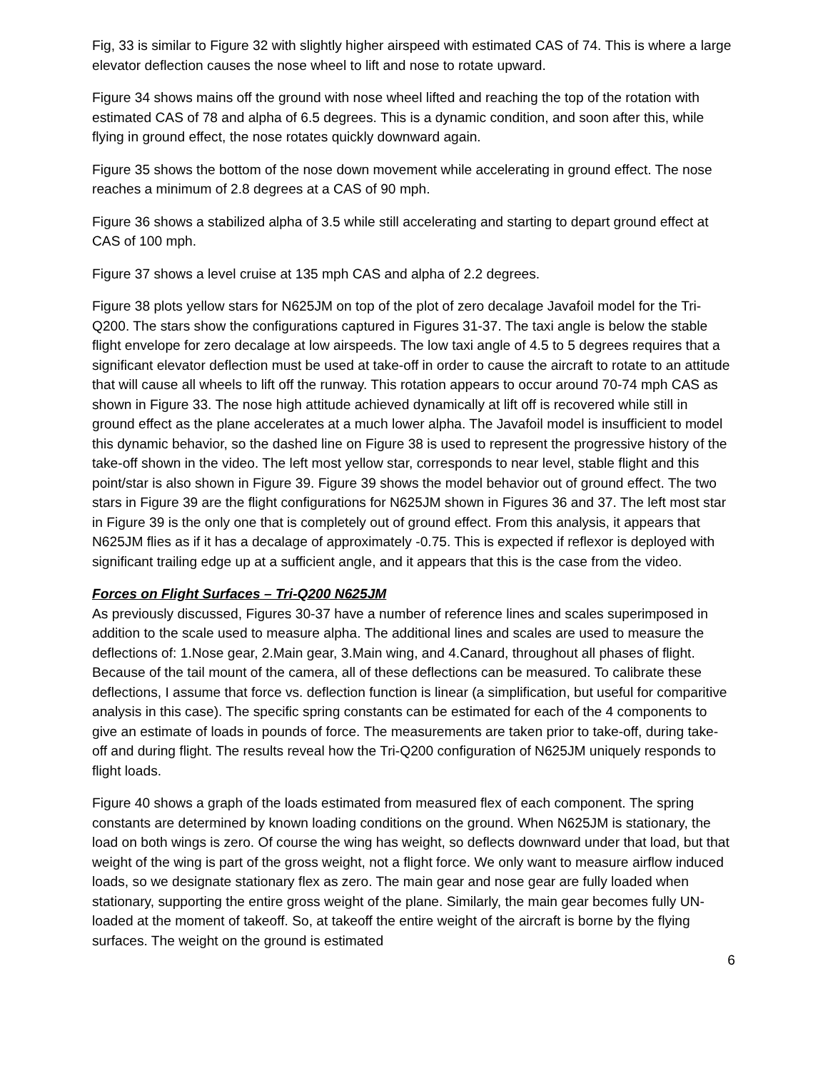Fig, 33 is similar to Figure 32 with slightly higher airspeed with estimated CAS of 74. This is where a large elevator deflection causes the nose wheel to lift and nose to rotate upward.
Figure 34 shows mains off the ground with nose wheel lifted and reaching the top of the rotation with estimated CAS of 78 and alpha of 6.5 degrees. This is a dynamic condition, and soon after this, while flying in ground effect, the nose rotates quickly downward again.
Figure 35 shows the bottom of the nose down movement while accelerating in ground effect. The nose reaches a minimum of 2.8 degrees at a CAS of 90 mph.
Figure 36 shows a stabilized alpha of 3.5 while still accelerating and starting to depart ground effect at CAS of 100 mph.
Figure 37 shows a level cruise at 135 mph CAS and alpha of 2.2 degrees.
Figure 38 plots yellow stars for N625JM on top of the plot of zero decalage Javafoil model for the Tri-Q200. The stars show the configurations captured in Figures 31-37. The taxi angle is below the stable flight envelope for zero decalage at low airspeeds. The low taxi angle of 4.5 to 5 degrees requires that a significant elevator deflection must be used at take-off in order to cause the aircraft to rotate to an attitude that will cause all wheels to lift off the runway. This rotation appears to occur around 70-74 mph CAS as shown in Figure 33. The nose high attitude achieved dynamically at lift off is recovered while still in ground effect as the plane accelerates at a much lower alpha. The Javafoil model is insufficient to model this dynamic behavior, so the dashed line on Figure 38 is used to represent the progressive history of the take-off shown in the video. The left most yellow star, corresponds to near level, stable flight and this point/star is also shown in Figure 39. Figure 39 shows the model behavior out of ground effect. The two stars in Figure 39 are the flight configurations for N625JM shown in Figures 36 and 37. The left most star in Figure 39 is the only one that is completely out of ground effect. From this analysis, it appears that N625JM flies as if it has a decalage of approximately -0.75. This is expected if reflexor is deployed with significant trailing edge up at a sufficient angle, and it appears that this is the case from the video.
Forces on Flight Surfaces – Tri-Q200 N625JM
As previously discussed, Figures 30-37 have a number of reference lines and scales superimposed in addition to the scale used to measure alpha. The additional lines and scales are used to measure the deflections of: 1.Nose gear, 2.Main gear, 3.Main wing, and 4.Canard, throughout all phases of flight. Because of the tail mount of the camera, all of these deflections can be measured. To calibrate these deflections, I assume that force vs. deflection function is linear (a simplification, but useful for comparitive analysis in this case). The specific spring constants can be estimated for each of the 4 components to give an estimate of loads in pounds of force. The measurements are taken prior to take-off, during take-off and during flight. The results reveal how the Tri-Q200 configuration of N625JM uniquely responds to flight loads.
Figure 40 shows a graph of the loads estimated from measured flex of each component. The spring constants are determined by known loading conditions on the ground. When N625JM is stationary, the load on both wings is zero. Of course the wing has weight, so deflects downward under that load, but that weight of the wing is part of the gross weight, not a flight force. We only want to measure airflow induced loads, so we designate stationary flex as zero. The main gear and nose gear are fully loaded when stationary, supporting the entire gross weight of the plane. Similarly, the main gear becomes fully UN-loaded at the moment of takeoff. So, at takeoff the entire weight of the aircraft is borne by the flying surfaces. The weight on the ground is estimated
6